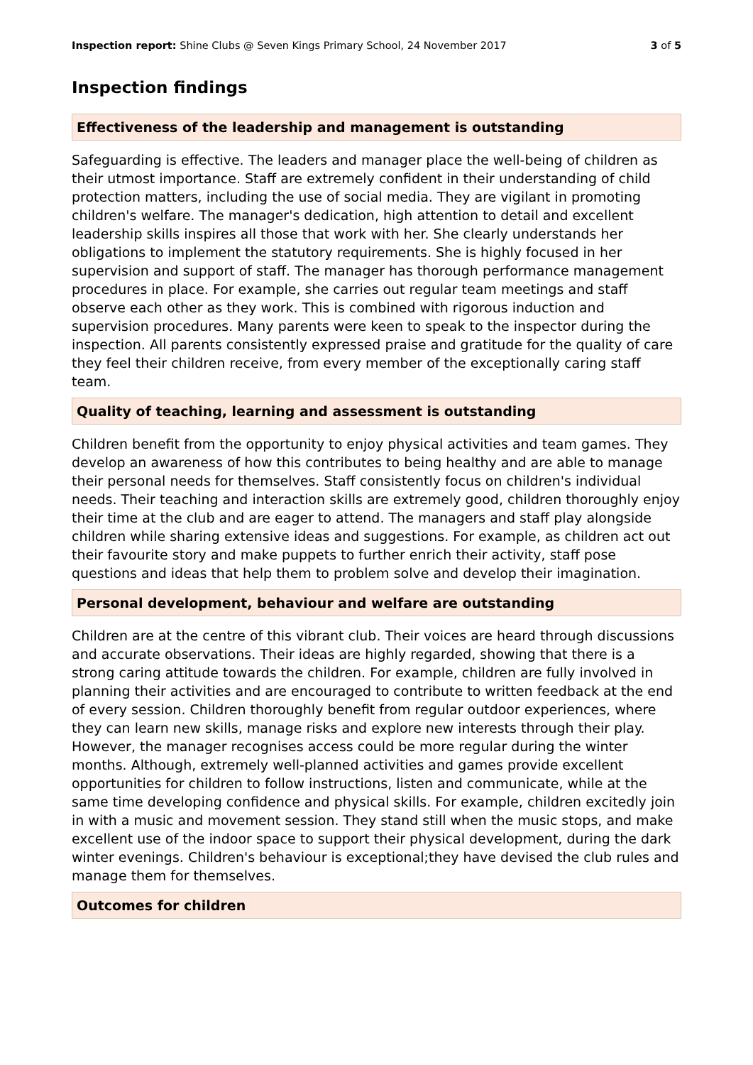Inspection report: Shine Clubs @ Seven Kings Primary School, 24 November 2017 3 of 5
Inspection findings
Effectiveness of the leadership and management is outstanding
Safeguarding is effective. The leaders and manager place the well-being of children as their utmost importance. Staff are extremely confident in their understanding of child protection matters, including the use of social media. They are vigilant in promoting children's welfare. The manager's dedication, high attention to detail and excellent leadership skills inspires all those that work with her. She clearly understands her obligations to implement the statutory requirements. She is highly focused in her supervision and support of staff. The manager has thorough performance management procedures in place. For example, she carries out regular team meetings and staff observe each other as they work. This is combined with rigorous induction and supervision procedures. Many parents were keen to speak to the inspector during the inspection. All parents consistently expressed praise and gratitude for the quality of care they feel their children receive, from every member of the exceptionally caring staff team.
Quality of teaching, learning and assessment is outstanding
Children benefit from the opportunity to enjoy physical activities and team games. They develop an awareness of how this contributes to being healthy and are able to manage their personal needs for themselves. Staff consistently focus on children's individual needs. Their teaching and interaction skills are extremely good, children thoroughly enjoy their time at the club and are eager to attend. The managers and staff play alongside children while sharing extensive ideas and suggestions. For example, as children act out their favourite story and make puppets to further enrich their activity, staff pose questions and ideas that help them to problem solve and develop their imagination.
Personal development, behaviour and welfare are outstanding
Children are at the centre of this vibrant club. Their voices are heard through discussions and accurate observations. Their ideas are highly regarded, showing that there is a strong caring attitude towards the children. For example, children are fully involved in planning their activities and are encouraged to contribute to written feedback at the end of every session. Children thoroughly benefit from regular outdoor experiences, where they can learn new skills, manage risks and explore new interests through their play. However, the manager recognises access could be more regular during the winter months. Although, extremely well-planned activities and games provide excellent opportunities for children to follow instructions, listen and communicate, while at the same time developing confidence and physical skills. For example, children excitedly join in with a music and movement session. They stand still when the music stops, and make excellent use of the indoor space to support their physical development, during the dark winter evenings. Children's behaviour is exceptional;they have devised the club rules and manage them for themselves.
Outcomes for children